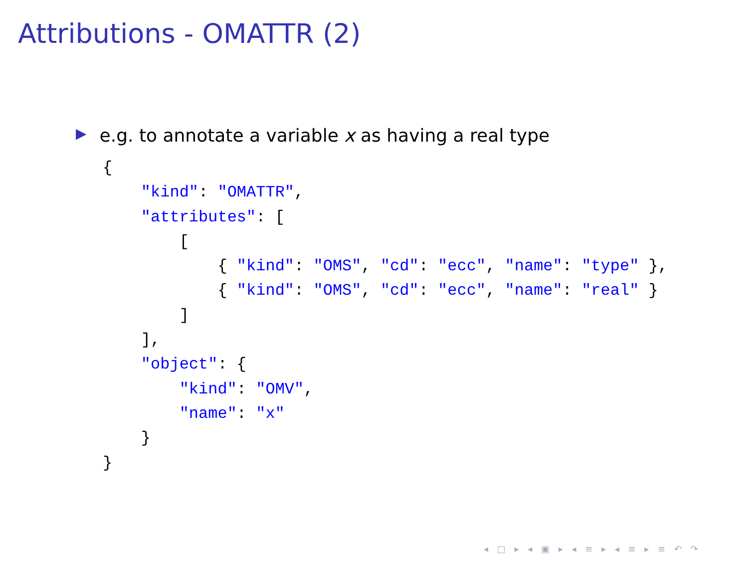Attributions - OMATTR (2)
▶ e.g. to annotate a variable x as having a real type
{
    "kind": "OMATTR",
    "attributes": [
        [
            { "kind": "OMS", "cd": "ecc", "name": "type" },
            { "kind": "OMS", "cd": "ecc", "name": "real" }
        ]
    ],
    "object": {
        "kind": "OMV",
        "name": "x"
    }
}
◂ □ ▸ ◂ ▣ ▸ ◂ ≡ ▸ ◂ ≡ ▸ ≡ ↶ ↷